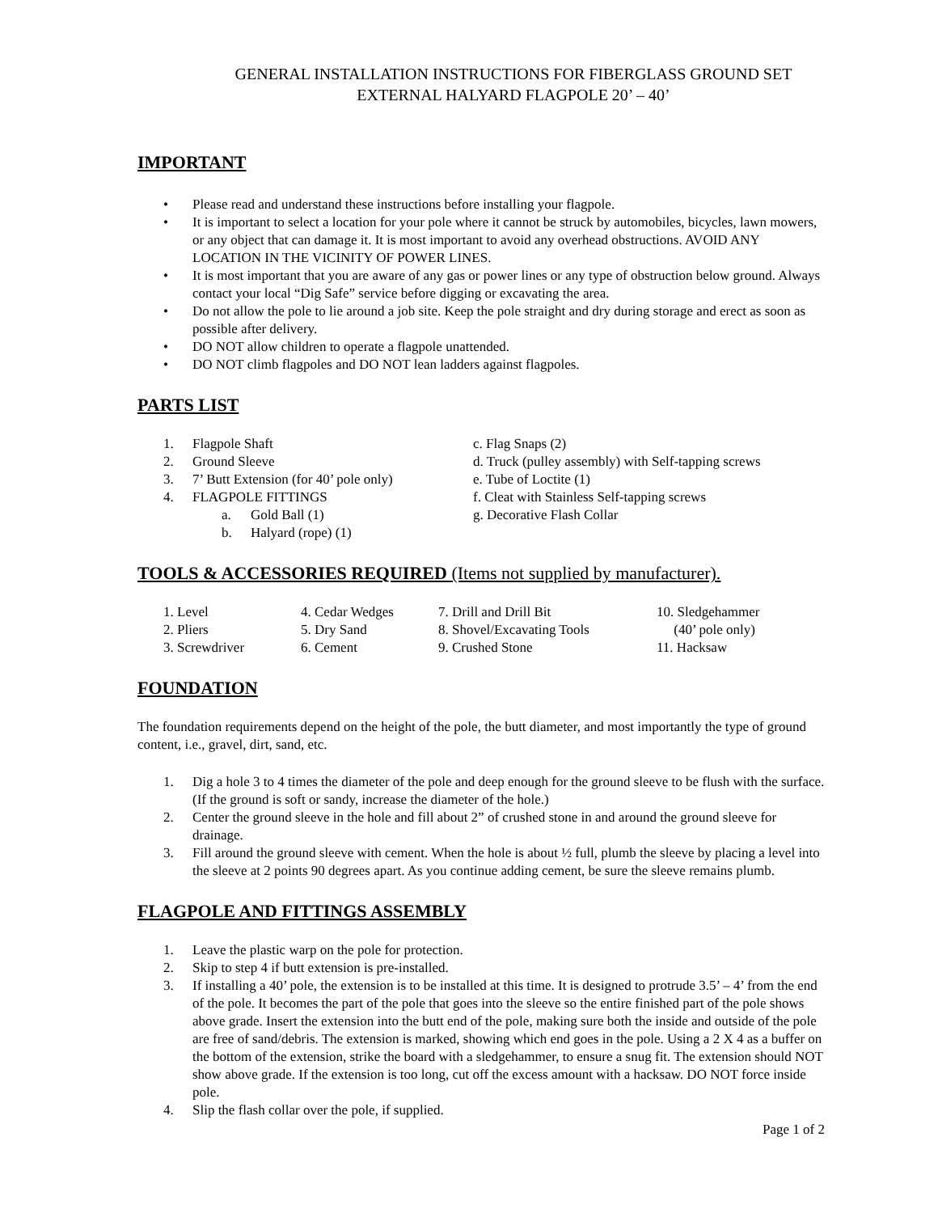GENERAL INSTALLATION INSTRUCTIONS FOR FIBERGLASS GROUND SET
EXTERNAL HALYARD FLAGPOLE 20’ – 40’
IMPORTANT
• Please read and understand these instructions before installing your flagpole.
• It is important to select a location for your pole where it cannot be struck by automobiles, bicycles, lawn mowers, or any object that can damage it. It is most important to avoid any overhead obstructions. AVOID ANY LOCATION IN THE VICINITY OF POWER LINES.
• It is most important that you are aware of any gas or power lines or any type of obstruction below ground. Always contact your local “Dig Safe” service before digging or excavating the area.
• Do not allow the pole to lie around a job site. Keep the pole straight and dry during storage and erect as soon as possible after delivery.
• DO NOT allow children to operate a flagpole unattended.
• DO NOT climb flagpoles and DO NOT lean ladders against flagpoles.
PARTS LIST
1. Flagpole Shaft
2. Ground Sleeve
3. 7’ Butt Extension (for 40’ pole only)
4. FLAGPOLE FITTINGS
a. Gold Ball (1)
b. Halyard (rope) (1)
c. Flag Snaps (2)
d. Truck (pulley assembly) with Self-tapping screws
e. Tube of Loctite (1)
f. Cleat with Stainless Self-tapping screws
g. Decorative Flash Collar
TOOLS & ACCESSORIES REQUIRED (Items not supplied by manufacturer).
1. Level
2. Pliers
3. Screwdriver
4. Cedar Wedges
5. Dry Sand
6. Cement
7. Drill and Drill Bit
8. Shovel/Excavating Tools
9. Crushed Stone
10. Sledgehammer
(40’ pole only)
11. Hacksaw
FOUNDATION
The foundation requirements depend on the height of the pole, the butt diameter, and most importantly the type of ground content, i.e., gravel, dirt, sand, etc.
1. Dig a hole 3 to 4 times the diameter of the pole and deep enough for the ground sleeve to be flush with the surface. (If the ground is soft or sandy, increase the diameter of the hole.)
2. Center the ground sleeve in the hole and fill about 2” of crushed stone in and around the ground sleeve for drainage.
3. Fill around the ground sleeve with cement. When the hole is about ½ full, plumb the sleeve by placing a level into the sleeve at 2 points 90 degrees apart. As you continue adding cement, be sure the sleeve remains plumb.
FLAGPOLE AND FITTINGS ASSEMBLY
1. Leave the plastic warp on the pole for protection.
2. Skip to step 4 if butt extension is pre-installed.
3. If installing a 40’ pole, the extension is to be installed at this time. It is designed to protrude 3.5’ – 4’ from the end of the pole. It becomes the part of the pole that goes into the sleeve so the entire finished part of the pole shows above grade. Insert the extension into the butt end of the pole, making sure both the inside and outside of the pole are free of sand/debris. The extension is marked, showing which end goes in the pole. Using a 2 X 4 as a buffer on the bottom of the extension, strike the board with a sledgehammer, to ensure a snug fit. The extension should NOT show above grade. If the extension is too long, cut off the excess amount with a hacksaw. DO NOT force inside pole.
4. Slip the flash collar over the pole, if supplied.
Page 1 of 2